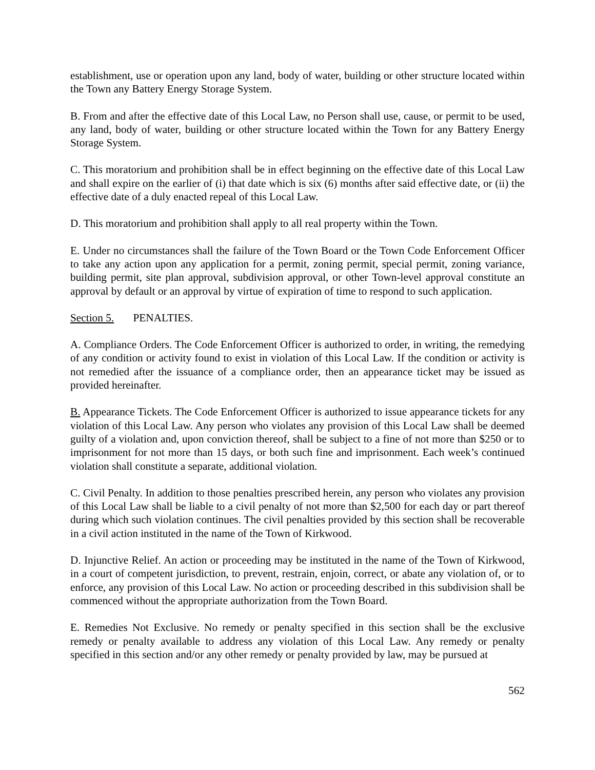establishment, use or operation upon any land, body of water, building or other structure located within the Town any Battery Energy Storage System.
B. From and after the effective date of this Local Law, no Person shall use, cause, or permit to be used, any land, body of water, building or other structure located within the Town for any Battery Energy Storage System.
C. This moratorium and prohibition shall be in effect beginning on the effective date of this Local Law and shall expire on the earlier of (i) that date which is six (6) months after said effective date, or (ii) the effective date of a duly enacted repeal of this Local Law.
D. This moratorium and prohibition shall apply to all real property within the Town.
E. Under no circumstances shall the failure of the Town Board or the Town Code Enforcement Officer to take any action upon any application for a permit, zoning permit, special permit, zoning variance, building permit, site plan approval, subdivision approval, or other Town-level approval constitute an approval by default or an approval by virtue of expiration of time to respond to such application.
Section 5. PENALTIES.
A. Compliance Orders. The Code Enforcement Officer is authorized to order, in writing, the remedying of any condition or activity found to exist in violation of this Local Law. If the condition or activity is not remedied after the issuance of a compliance order, then an appearance ticket may be issued as provided hereinafter.
B. Appearance Tickets. The Code Enforcement Officer is authorized to issue appearance tickets for any violation of this Local Law. Any person who violates any provision of this Local Law shall be deemed guilty of a violation and, upon conviction thereof, shall be subject to a fine of not more than $250 or to imprisonment for not more than 15 days, or both such fine and imprisonment. Each week’s continued violation shall constitute a separate, additional violation.
C. Civil Penalty. In addition to those penalties prescribed herein, any person who violates any provision of this Local Law shall be liable to a civil penalty of not more than $2,500 for each day or part thereof during which such violation continues. The civil penalties provided by this section shall be recoverable in a civil action instituted in the name of the Town of Kirkwood.
D. Injunctive Relief. An action or proceeding may be instituted in the name of the Town of Kirkwood, in a court of competent jurisdiction, to prevent, restrain, enjoin, correct, or abate any violation of, or to enforce, any provision of this Local Law. No action or proceeding described in this subdivision shall be commenced without the appropriate authorization from the Town Board.
E. Remedies Not Exclusive. No remedy or penalty specified in this section shall be the exclusive remedy or penalty available to address any violation of this Local Law. Any remedy or penalty specified in this section and/or any other remedy or penalty provided by law, may be pursued at
562